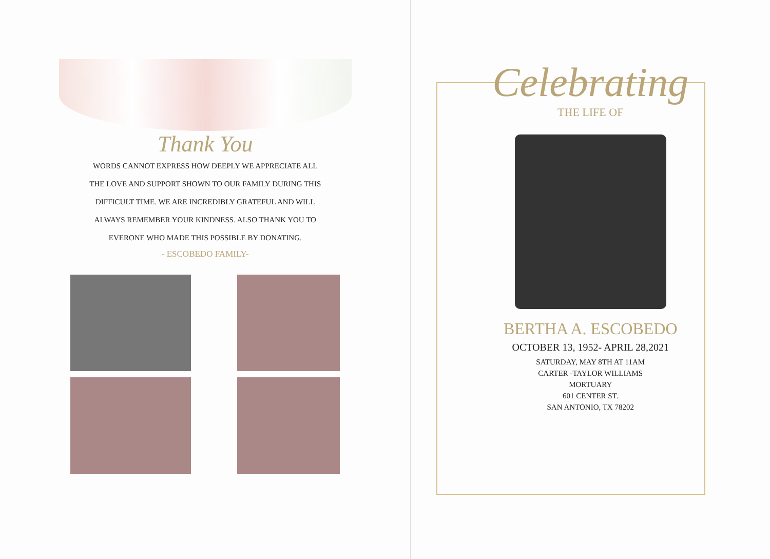Thank You
WORDS CANNOT EXPRESS HOW DEEPLY WE APPRECIATE ALL THE LOVE AND SUPPORT SHOWN TO OUR FAMILY DURING THIS DIFFICULT TIME. WE ARE INCREDIBLY GRATEFUL AND WILL ALWAYS REMEMBER YOUR KINDNESS. ALSO THANK YOU TO EVERONE WHO MADE THIS POSSIBLE BY DONATING.
- ESCOBEDO FAMILY-
Celebrating
THE LIFE OF
BERTHA A. ESCOBEDO
OCTOBER 13, 1952- APRIL 28,2021
SATURDAY, MAY 8TH AT 11AM
CARTER -TAYLOR WILLIAMS
MORTUARY
601 CENTER ST.
SAN ANTONIO, TX 78202